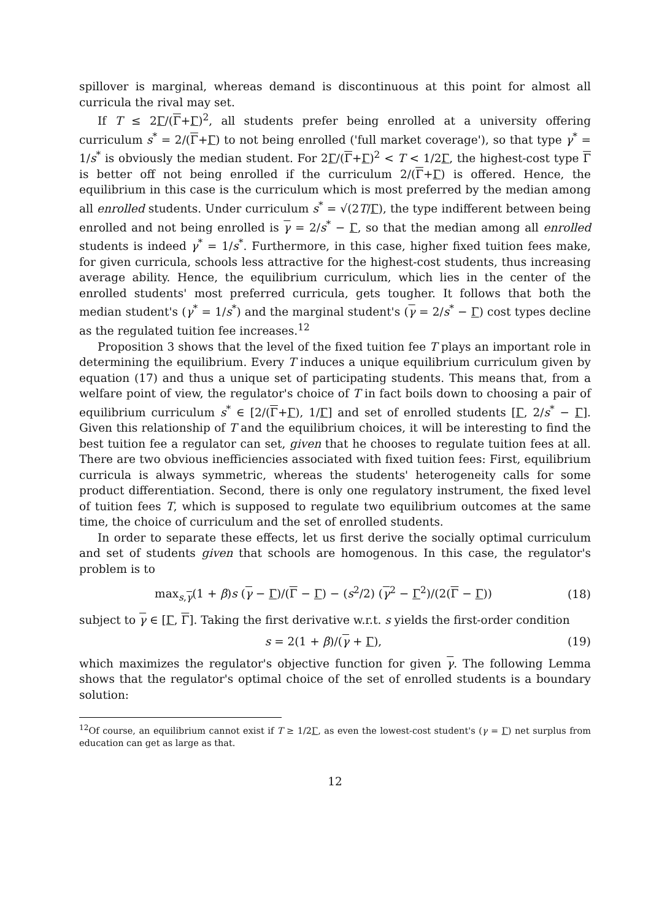spillover is marginal, whereas demand is discontinuous at this point for almost all curricula the rival may set.
If T ≤ 2Γ/(Γ+Γ)<sup>2</sup>, all students prefer being enrolled at a university offering curriculum s<sup>*</sup> = 2/(Γ+Γ) to not being enrolled ('full market coverage'), so that type γ<sup>*</sup> = 1/s<sup>*</sup> is obviously the median student. For 2Γ/(Γ+Γ)<sup>2</sup> < T < 1/2Γ, the highest-cost type Γ is better off not being enrolled if the curriculum 2/(Γ+Γ) is offered. Hence, the equilibrium in this case is the curriculum which is most preferred by the median among all enrolled students. Under curriculum s<sup>*</sup> = √(2T/Γ), the type indifferent between being enrolled and not being enrolled is γ = 2/s<sup>*</sup> − Γ, so that the median among all enrolled students is indeed γ<sup>*</sup> = 1/s<sup>*</sup>. Furthermore, in this case, higher fixed tuition fees make, for given curricula, schools less attractive for the highest-cost students, thus increasing average ability. Hence, the equilibrium curriculum, which lies in the center of the enrolled students' most preferred curricula, gets tougher. It follows that both the median student's (γ<sup>*</sup> = 1/s<sup>*</sup>) and the marginal student's (γ = 2/s<sup>*</sup> − Γ) cost types decline as the regulated tuition fee increases.<sup>12</sup>
Proposition 3 shows that the level of the fixed tuition fee T plays an important role in determining the equilibrium. Every T induces a unique equilibrium curriculum given by equation (17) and thus a unique set of participating students. This means that, from a welfare point of view, the regulator's choice of T in fact boils down to choosing a pair of equilibrium curriculum s<sup>*</sup> ∈ [2/(Γ+Γ), 1/Γ] and set of enrolled students [Γ, 2/s<sup>*</sup> − Γ]. Given this relationship of T and the equilibrium choices, it will be interesting to find the best tuition fee a regulator can set, given that he chooses to regulate tuition fees at all. There are two obvious inefficiencies associated with fixed tuition fees: First, equilibrium curricula is always symmetric, whereas the students' heterogeneity calls for some product differentiation. Second, there is only one regulatory instrument, the fixed level of tuition fees T, which is supposed to regulate two equilibrium outcomes at the same time, the choice of curriculum and the set of enrolled students.
In order to separate these effects, let us first derive the socially optimal curriculum and set of students given that schools are homogenous. In this case, the regulator's problem is to
max<sub>s,γ</sub>(1 + β)s (γ − Γ)/(Γ − Γ) − (s<sup>2</sup>/2) (γ<sup>2</sup> − Γ<sup>2</sup>)/(2(Γ − Γ)) (18)
subject to γ ∈ [Γ, Γ]. Taking the first derivative w.r.t. s yields the first-order condition
s = 2(1 + β)/(γ + Γ), (19)
which maximizes the regulator's objective function for given γ. The following Lemma shows that the regulator's optimal choice of the set of enrolled students is a boundary solution:
<sup>12</sup> Of course, an equilibrium cannot exist if T ≥ 1/2Γ, as even the lowest-cost student's (γ = Γ) net surplus from education can get as large as that.
12